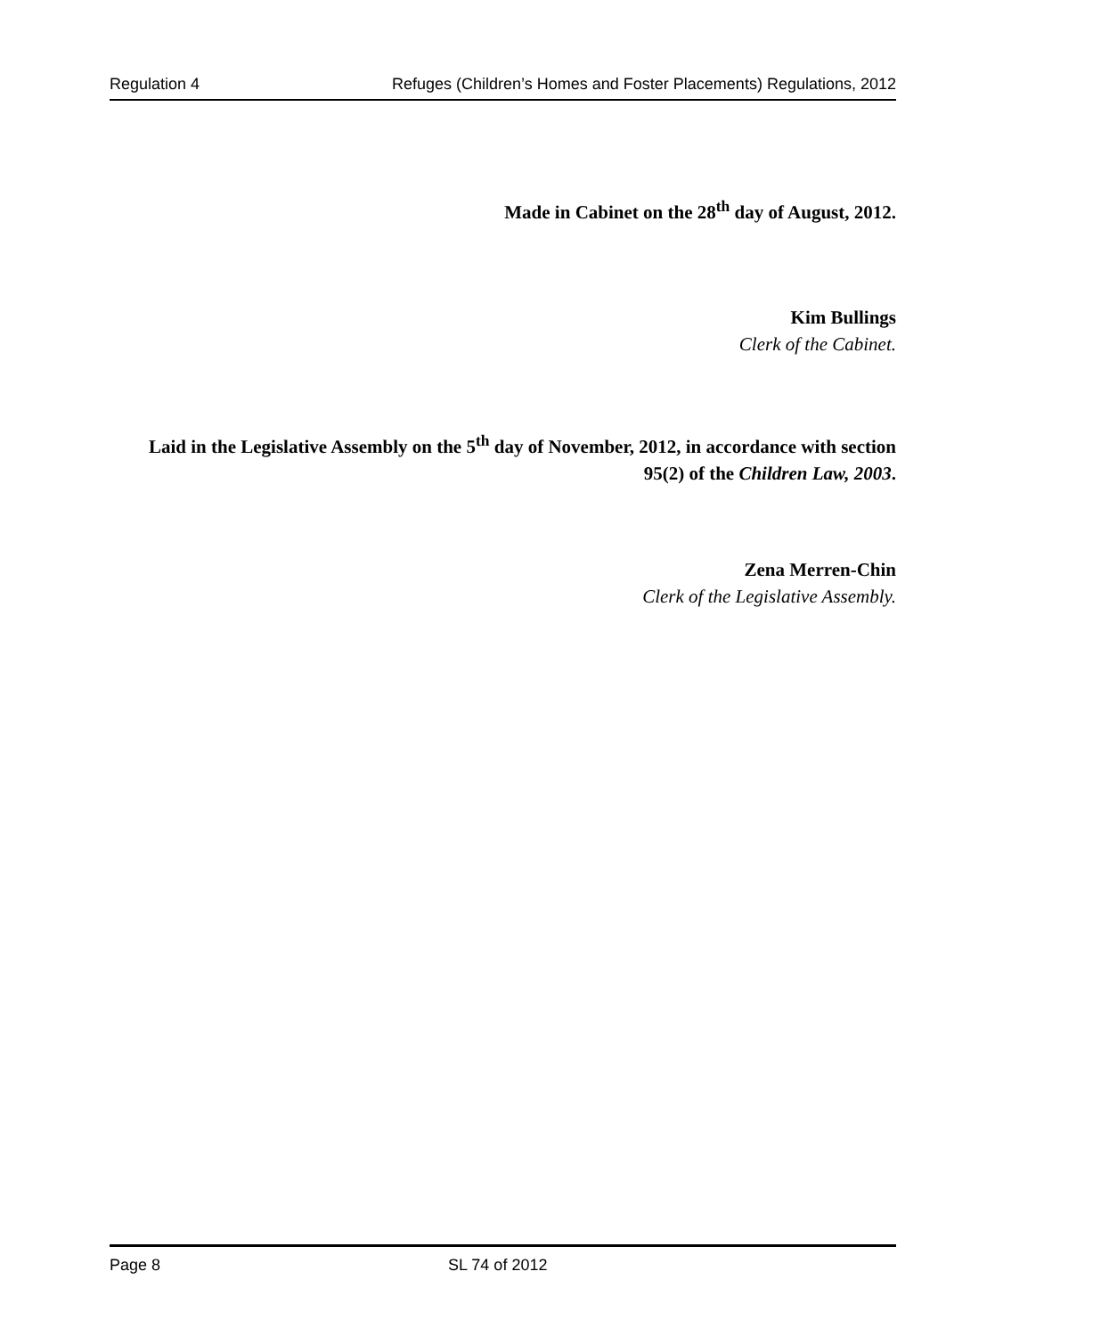Regulation 4 Refuges (Children’s Homes and Foster Placements) Regulations, 2012
Made in Cabinet on the 28<sup>th</sup> day of August, 2012.
Kim Bullings
Clerk of the Cabinet.
Laid in the Legislative Assembly on the 5<sup>th</sup> day of November, 2012, in accordance with section 95(2) of the Children Law, 2003.
Zena Merren-Chin
Clerk of the Legislative Assembly.
Page 8 SL 74 of 2012